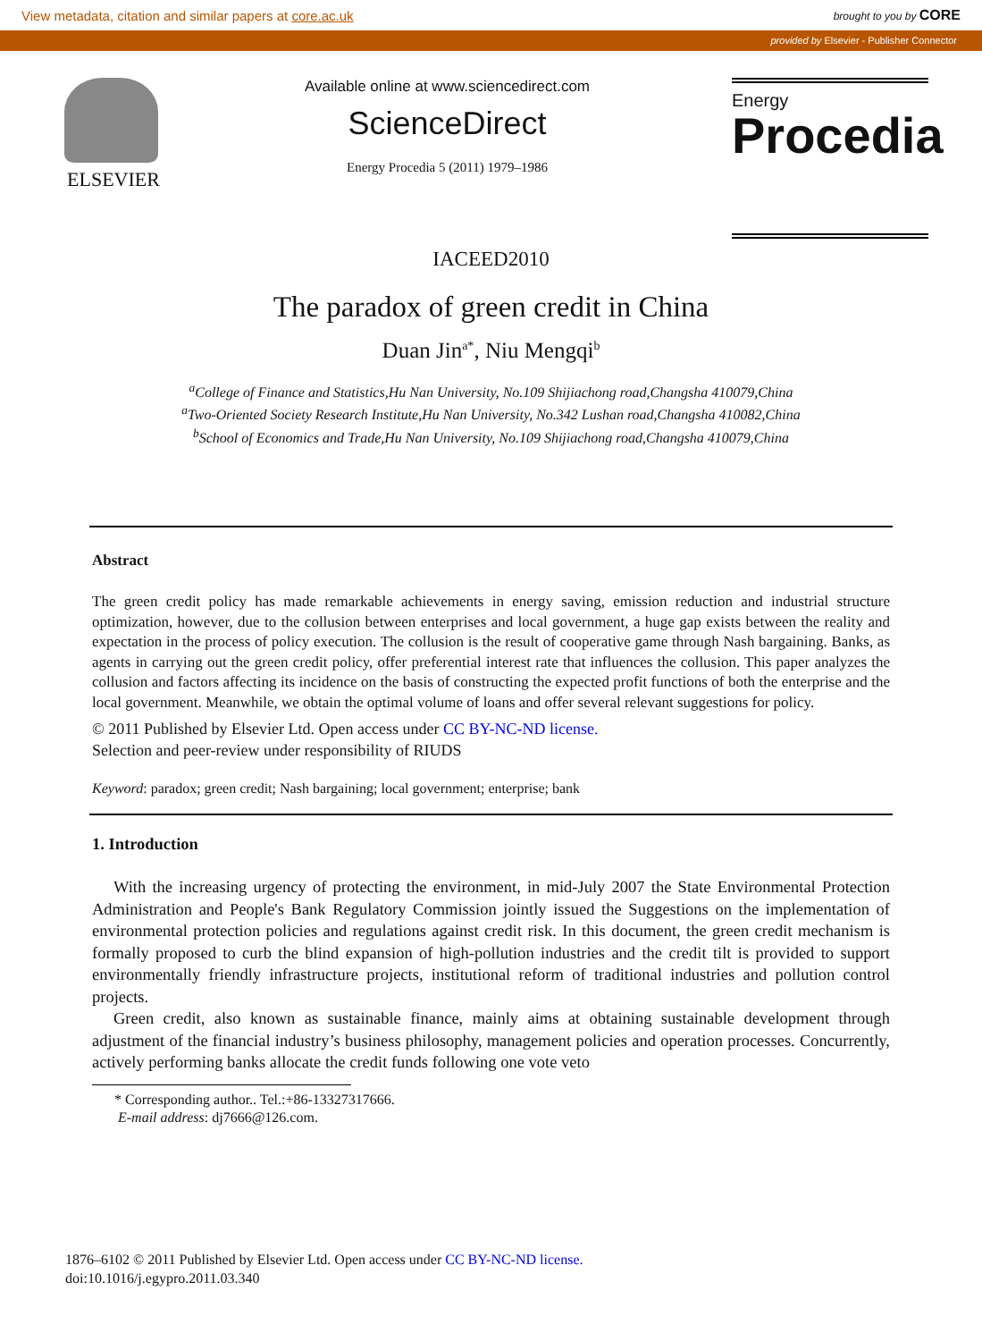View metadata, citation and similar papers at core.ac.uk brought to you by CORE
provided by Elsevier - Publisher Connector
ELSEVIER
Available online at www.sciencedirect.com
ScienceDirect
Energy Procedia 5 (2011) 1979–1986
Energy
Procedia
IACEED2010
The paradox of green credit in China
Duan Jin<sup>a*</sup>, Niu Mengqi<sup>b</sup>
<sup>a</sup> College of Finance and Statistics,Hu Nan University, No.109 Shijiachong road,Changsha 410079,China
<sup>a</sup> Two-Oriented Society Research Institute,Hu Nan University, No.342 Lushan road,Changsha 410082,China
<sup>b</sup> School of Economics and Trade,Hu Nan University, No.109 Shijiachong road,Changsha 410079,China
Abstract
The green credit policy has made remarkable achievements in energy saving, emission reduction and industrial structure optimization, however, due to the collusion between enterprises and local government, a huge gap exists between the reality and expectation in the process of policy execution. The collusion is the result of cooperative game through Nash bargaining. Banks, as agents in carrying out the green credit policy, offer preferential interest rate that influences the collusion. This paper analyzes the collusion and factors affecting its incidence on the basis of constructing the expected profit functions of both the enterprise and the local government. Meanwhile, we obtain the optimal volume of loans and offer several relevant suggestions for policy.
© 2011 Published by Elsevier Ltd. Open access under CC BY-NC-ND license.
Selection and peer-review under responsibility of RIUDS
Keyword: paradox; green credit; Nash bargaining; local government; enterprise; bank
1. Introduction
With the increasing urgency of protecting the environment, in mid-July 2007 the State Environmental Protection Administration and People's Bank Regulatory Commission jointly issued the Suggestions on the implementation of environmental protection policies and regulations against credit risk. In this document, the green credit mechanism is formally proposed to curb the blind expansion of high-pollution industries and the credit tilt is provided to support environmentally friendly infrastructure projects, institutional reform of traditional industries and pollution control projects.
Green credit, also known as sustainable finance, mainly aims at obtaining sustainable development through adjustment of the financial industry’s business philosophy, management policies and operation processes. Concurrently, actively performing banks allocate the credit funds following one vote veto
* Corresponding author.. Tel.:+86-13327317666.
E-mail address: dj7666@126.com.
1876–6102 © 2011 Published by Elsevier Ltd. Open access under CC BY-NC-ND license.
doi:10.1016/j.egypro.2011.03.340